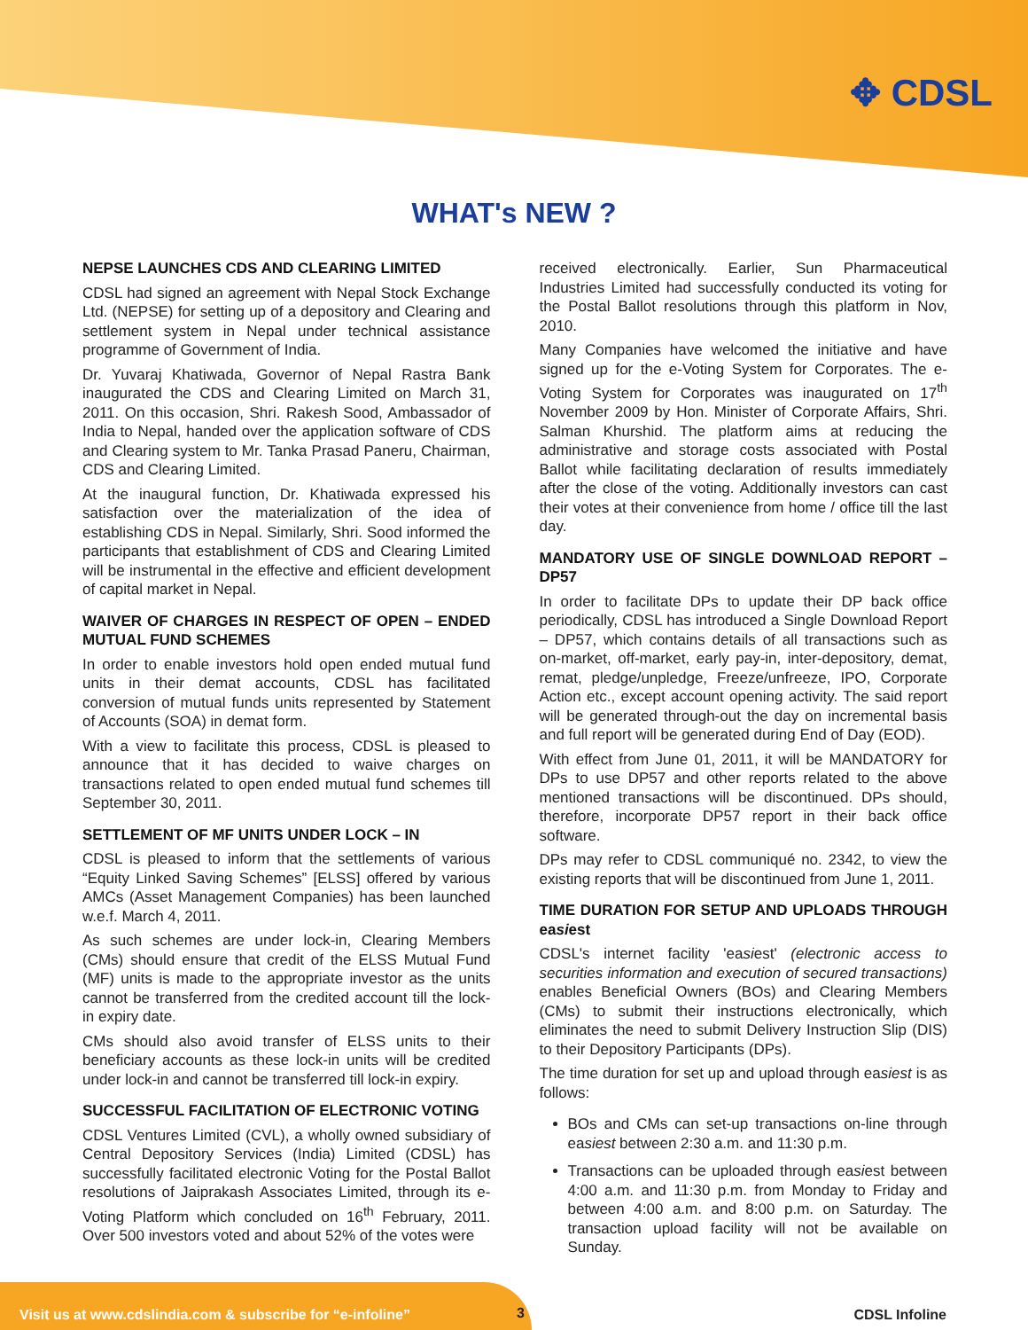✥ CDSL
WHAT's NEW ?
NEPSE LAUNCHES CDS AND CLEARING LIMITED
CDSL had signed an agreement with Nepal Stock Exchange Ltd. (NEPSE) for setting up of a depository and Clearing and settlement system in Nepal under technical assistance programme of Government of India.
Dr. Yuvaraj Khatiwada, Governor of Nepal Rastra Bank inaugurated the CDS and Clearing Limited on March 31, 2011. On this occasion, Shri. Rakesh Sood, Ambassador of India to Nepal, handed over the application software of CDS and Clearing system to Mr. Tanka Prasad Paneru, Chairman, CDS and Clearing Limited.
At the inaugural function, Dr. Khatiwada expressed his satisfaction over the materialization of the idea of establishing CDS in Nepal. Similarly, Shri. Sood informed the participants that establishment of CDS and Clearing Limited will be instrumental in the effective and efficient development of capital market in Nepal.
WAIVER OF CHARGES IN RESPECT OF OPEN – ENDED MUTUAL FUND SCHEMES
In order to enable investors hold open ended mutual fund units in their demat accounts, CDSL has facilitated conversion of mutual funds units represented by Statement of Accounts (SOA) in demat form.
With a view to facilitate this process, CDSL is pleased to announce that it has decided to waive charges on transactions related to open ended mutual fund schemes till September 30, 2011.
SETTLEMENT OF MF UNITS UNDER LOCK – IN
CDSL is pleased to inform that the settlements of various “Equity Linked Saving Schemes” [ELSS] offered by various AMCs (Asset Management Companies) has been launched w.e.f. March 4, 2011.
As such schemes are under lock-in, Clearing Members (CMs) should ensure that credit of the ELSS Mutual Fund (MF) units is made to the appropriate investor as the units cannot be transferred from the credited account till the lock-in expiry date.
CMs should also avoid transfer of ELSS units to their beneficiary accounts as these lock-in units will be credited under lock-in and cannot be transferred till lock-in expiry.
SUCCESSFUL FACILITATION OF ELECTRONIC VOTING
CDSL Ventures Limited (CVL), a wholly owned subsidiary of Central Depository Services (India) Limited (CDSL) has successfully facilitated electronic Voting for the Postal Ballot resolutions of Jaiprakash Associates Limited, through its e-Voting Platform which concluded on 16<sup>th</sup> February, 2011. Over 500 investors voted and about 52% of the votes were
received electronically. Earlier, Sun Pharmaceutical Industries Limited had successfully conducted its voting for the Postal Ballot resolutions through this platform in Nov, 2010.
Many Companies have welcomed the initiative and have signed up for the e-Voting System for Corporates. The e-Voting System for Corporates was inaugurated on 17<sup>th</sup> November 2009 by Hon. Minister of Corporate Affairs, Shri. Salman Khurshid. The platform aims at reducing the administrative and storage costs associated with Postal Ballot while facilitating declaration of results immediately after the close of the voting. Additionally investors can cast their votes at their convenience from home / office till the last day.
MANDATORY USE OF SINGLE DOWNLOAD REPORT – DP57
In order to facilitate DPs to update their DP back office periodically, CDSL has introduced a Single Download Report – DP57, which contains details of all transactions such as on-market, off-market, early pay-in, inter-depository, demat, remat, pledge/unpledge, Freeze/unfreeze, IPO, Corporate Action etc., except account opening activity. The said report will be generated through-out the day on incremental basis and full report will be generated during End of Day (EOD).
With effect from June 01, 2011, it will be MANDATORY for DPs to use DP57 and other reports related to the above mentioned transactions will be discontinued. DPs should, therefore, incorporate DP57 report in their back office software.
DPs may refer to CDSL communiqué no. 2342, to view the existing reports that will be discontinued from June 1, 2011.
TIME DURATION FOR SETUP AND UPLOADS THROUGH easiest
CDSL's internet facility 'easiest' (electronic access to securities information and execution of secured transactions) enables Beneficial Owners (BOs) and Clearing Members (CMs) to submit their instructions electronically, which eliminates the need to submit Delivery Instruction Slip (DIS) to their Depository Participants (DPs).
The time duration for set up and upload through easiest is as follows:
BOs and CMs can set-up transactions on-line through easiest between 2:30 a.m. and 11:30 p.m.
Transactions can be uploaded through easiest between 4:00 a.m. and 11:30 p.m. from Monday to Friday and between 4:00 a.m. and 8:00 p.m. on Saturday. The transaction upload facility will not be available on Sunday.
Visit us at www.cdslindia.com & subscribe for “e-infoline”
3 CDSL Infoline